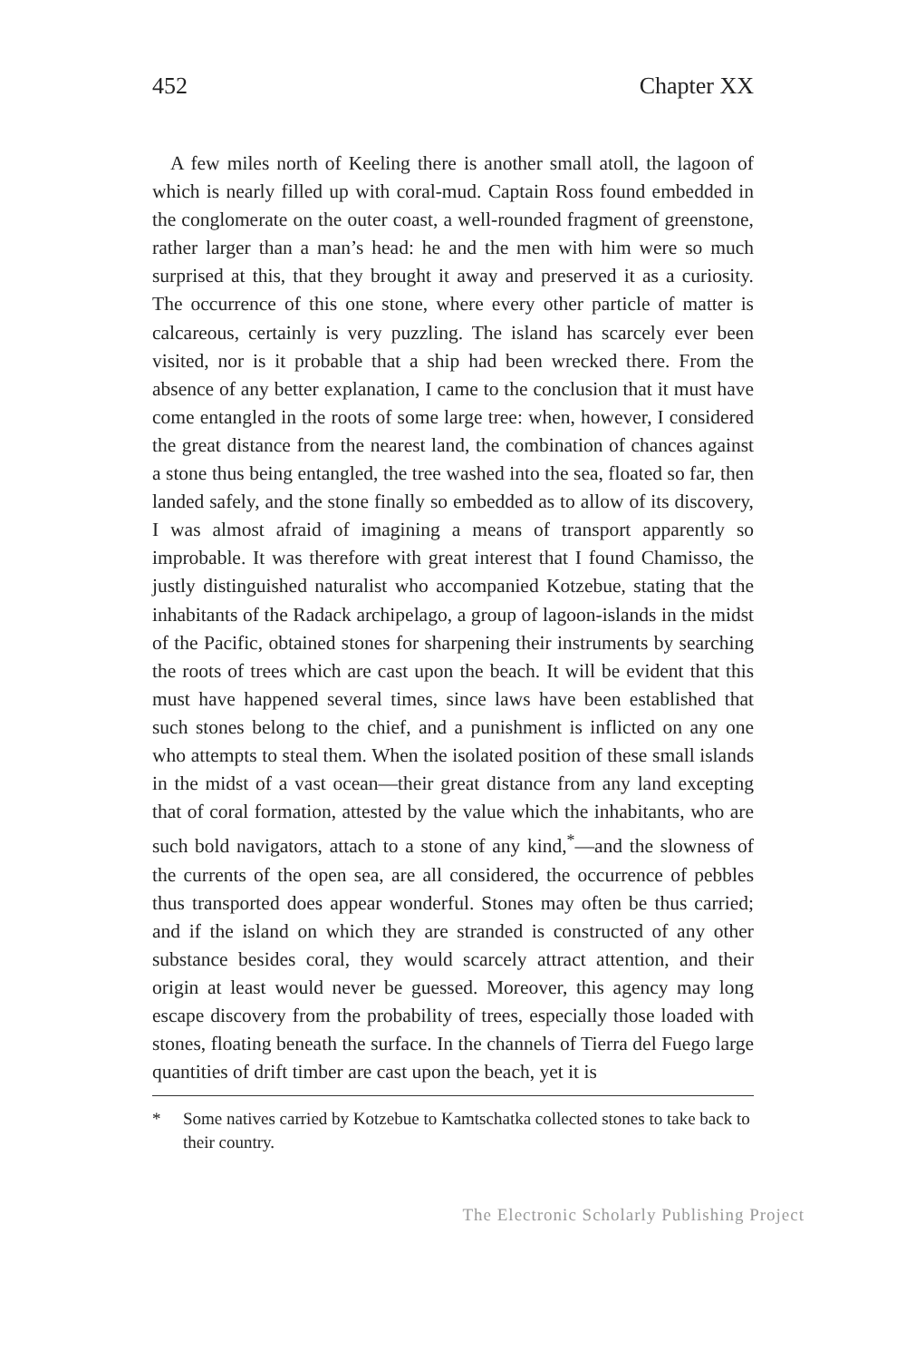452 Chapter XX
A few miles north of Keeling there is another small atoll, the lagoon of which is nearly filled up with coral-mud. Captain Ross found embedded in the conglomerate on the outer coast, a well-rounded fragment of greenstone, rather larger than a man’s head: he and the men with him were so much surprised at this, that they brought it away and preserved it as a curiosity. The occurrence of this one stone, where every other particle of matter is calcareous, certainly is very puzzling. The island has scarcely ever been visited, nor is it probable that a ship had been wrecked there. From the absence of any better explanation, I came to the conclusion that it must have come entangled in the roots of some large tree: when, however, I considered the great distance from the nearest land, the combination of chances against a stone thus being entangled, the tree washed into the sea, floated so far, then landed safely, and the stone finally so embedded as to allow of its discovery, I was almost afraid of imagining a means of transport apparently so improbable. It was therefore with great interest that I found Chamisso, the justly distinguished naturalist who accompanied Kotzebue, stating that the inhabitants of the Radack archipelago, a group of lagoon-islands in the midst of the Pacific, obtained stones for sharpening their instruments by searching the roots of trees which are cast upon the beach. It will be evident that this must have happened several times, since laws have been established that such stones belong to the chief, and a punishment is inflicted on any one who attempts to steal them. When the isolated position of these small islands in the midst of a vast ocean—their great distance from any land excepting that of coral formation, attested by the value which the inhabitants, who are such bold navigators, attach to a stone of any kind,<sup>*</sup>—and the slowness of the currents of the open sea, are all considered, the occurrence of pebbles thus transported does appear wonderful. Stones may often be thus carried; and if the island on which they are stranded is constructed of any other substance besides coral, they would scarcely attract attention, and their origin at least would never be guessed. Moreover, this agency may long escape discovery from the probability of trees, especially those loaded with stones, floating beneath the surface. In the channels of Tierra del Fuego large quantities of drift timber are cast upon the beach, yet it is
* Some natives carried by Kotzebue to Kamtschatka collected stones to take back to their country.
The Electronic Scholarly Publishing Project